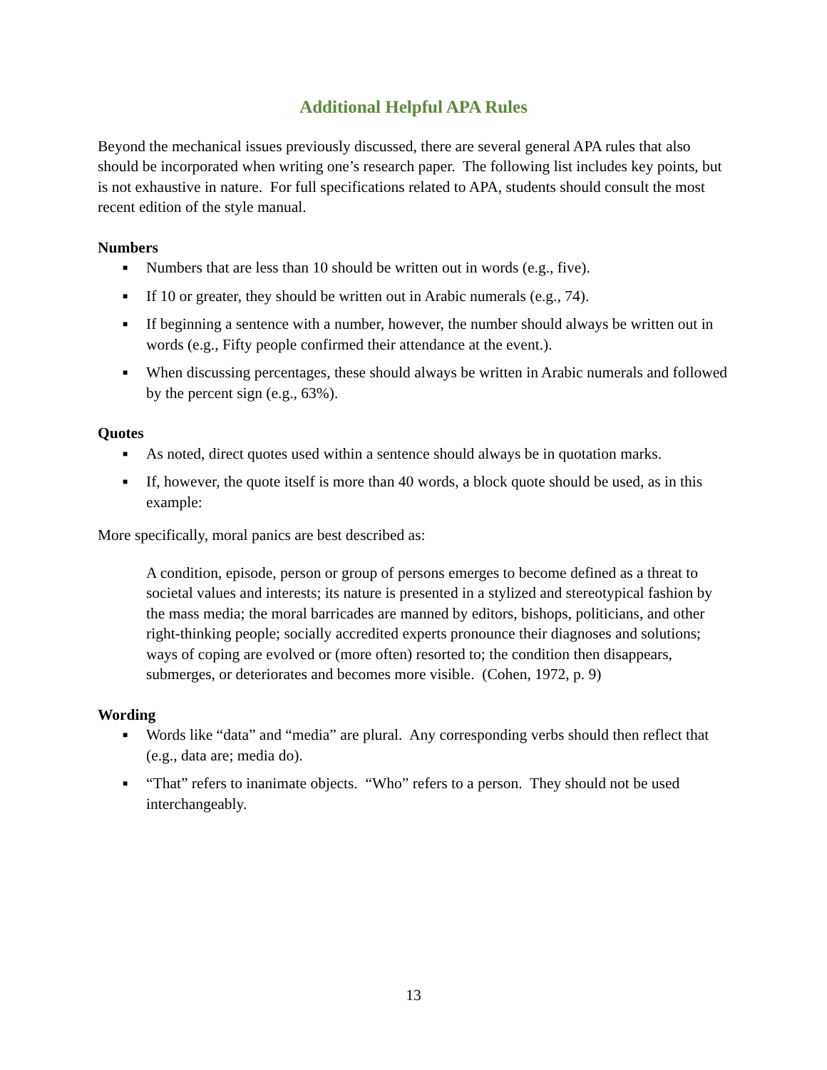Additional Helpful APA Rules
Beyond the mechanical issues previously discussed, there are several general APA rules that also should be incorporated when writing one’s research paper. The following list includes key points, but is not exhaustive in nature. For full specifications related to APA, students should consult the most recent edition of the style manual.
Numbers
■ Numbers that are less than 10 should be written out in words (e.g., five).
■ If 10 or greater, they should be written out in Arabic numerals (e.g., 74).
■ If beginning a sentence with a number, however, the number should always be written out in words (e.g., Fifty people confirmed their attendance at the event.).
■ When discussing percentages, these should always be written in Arabic numerals and followed by the percent sign (e.g., 63%).
Quotes
■ As noted, direct quotes used within a sentence should always be in quotation marks.
■ If, however, the quote itself is more than 40 words, a block quote should be used, as in this example:
More specifically, moral panics are best described as:
A condition, episode, person or group of persons emerges to become defined as a threat to societal values and interests; its nature is presented in a stylized and stereotypical fashion by the mass media; the moral barricades are manned by editors, bishops, politicians, and other right-thinking people; socially accredited experts pronounce their diagnoses and solutions; ways of coping are evolved or (more often) resorted to; the condition then disappears, submerges, or deteriorates and becomes more visible. (Cohen, 1972, p. 9)
Wording
■ Words like “data” and “media” are plural. Any corresponding verbs should then reflect that (e.g., data are; media do).
■ “That” refers to inanimate objects. “Who” refers to a person. They should not be used interchangeably.
13